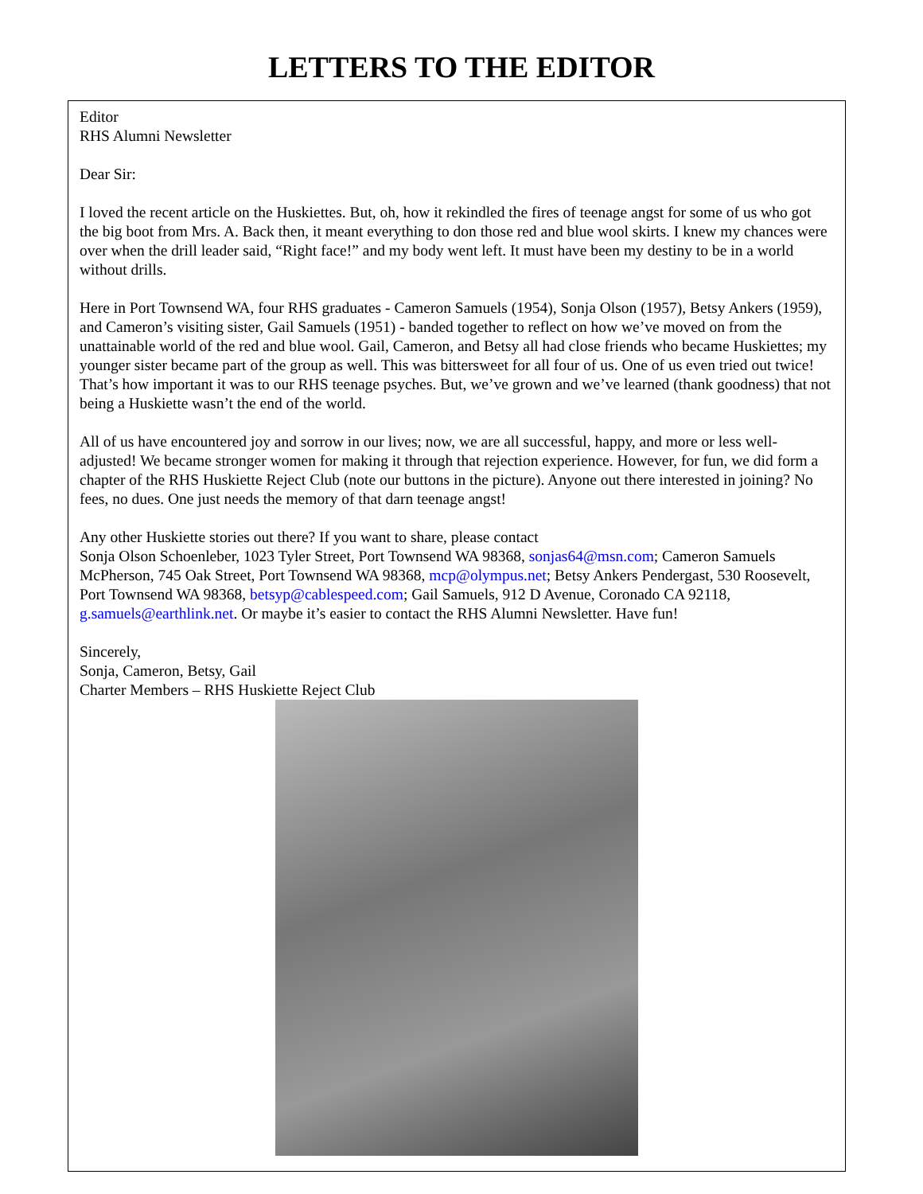LETTERS TO THE EDITOR
Editor
RHS Alumni Newsletter
Dear Sir:
I loved the recent article on the Huskiettes. But, oh, how it rekindled the fires of teenage angst for some of us who got the big boot from Mrs. A. Back then, it meant everything to don those red and blue wool skirts. I knew my chances were over when the drill leader said, “Right face!” and my body went left. It must have been my destiny to be in a world without drills.
Here in Port Townsend WA, four RHS graduates - Cameron Samuels (1954), Sonja Olson (1957), Betsy Ankers (1959), and Cameron’s visiting sister, Gail Samuels (1951) - banded together to reflect on how we’ve moved on from the unattainable world of the red and blue wool. Gail, Cameron, and Betsy all had close friends who became Huskiettes; my younger sister became part of the group as well. This was bittersweet for all four of us. One of us even tried out twice! That’s how important it was to our RHS teenage psyches. But, we’ve grown and we’ve learned (thank goodness) that not being a Huskiette wasn’t the end of the world.
All of us have encountered joy and sorrow in our lives; now, we are all successful, happy, and more or less well-adjusted! We became stronger women for making it through that rejection experience. However, for fun, we did form a chapter of the RHS Huskiette Reject Club (note our buttons in the picture). Anyone out there interested in joining? No fees, no dues. One just needs the memory of that darn teenage angst!
Any other Huskiette stories out there? If you want to share, please contact
Sonja Olson Schoenleber, 1023 Tyler Street, Port Townsend WA 98368, sonjas64@msn.com; Cameron Samuels McPherson, 745 Oak Street, Port Townsend WA 98368, mcp@olympus.net; Betsy Ankers Pendergast, 530 Roosevelt, Port Townsend WA 98368, betsyp@cablespeed.com; Gail Samuels, 912 D Avenue, Coronado CA 92118, g.samuels@earthlink.net. Or maybe it’s easier to contact the RHS Alumni Newsletter. Have fun!
Sincerely,
Sonja, Cameron, Betsy, Gail
Charter Members – RHS Huskiette Reject Club